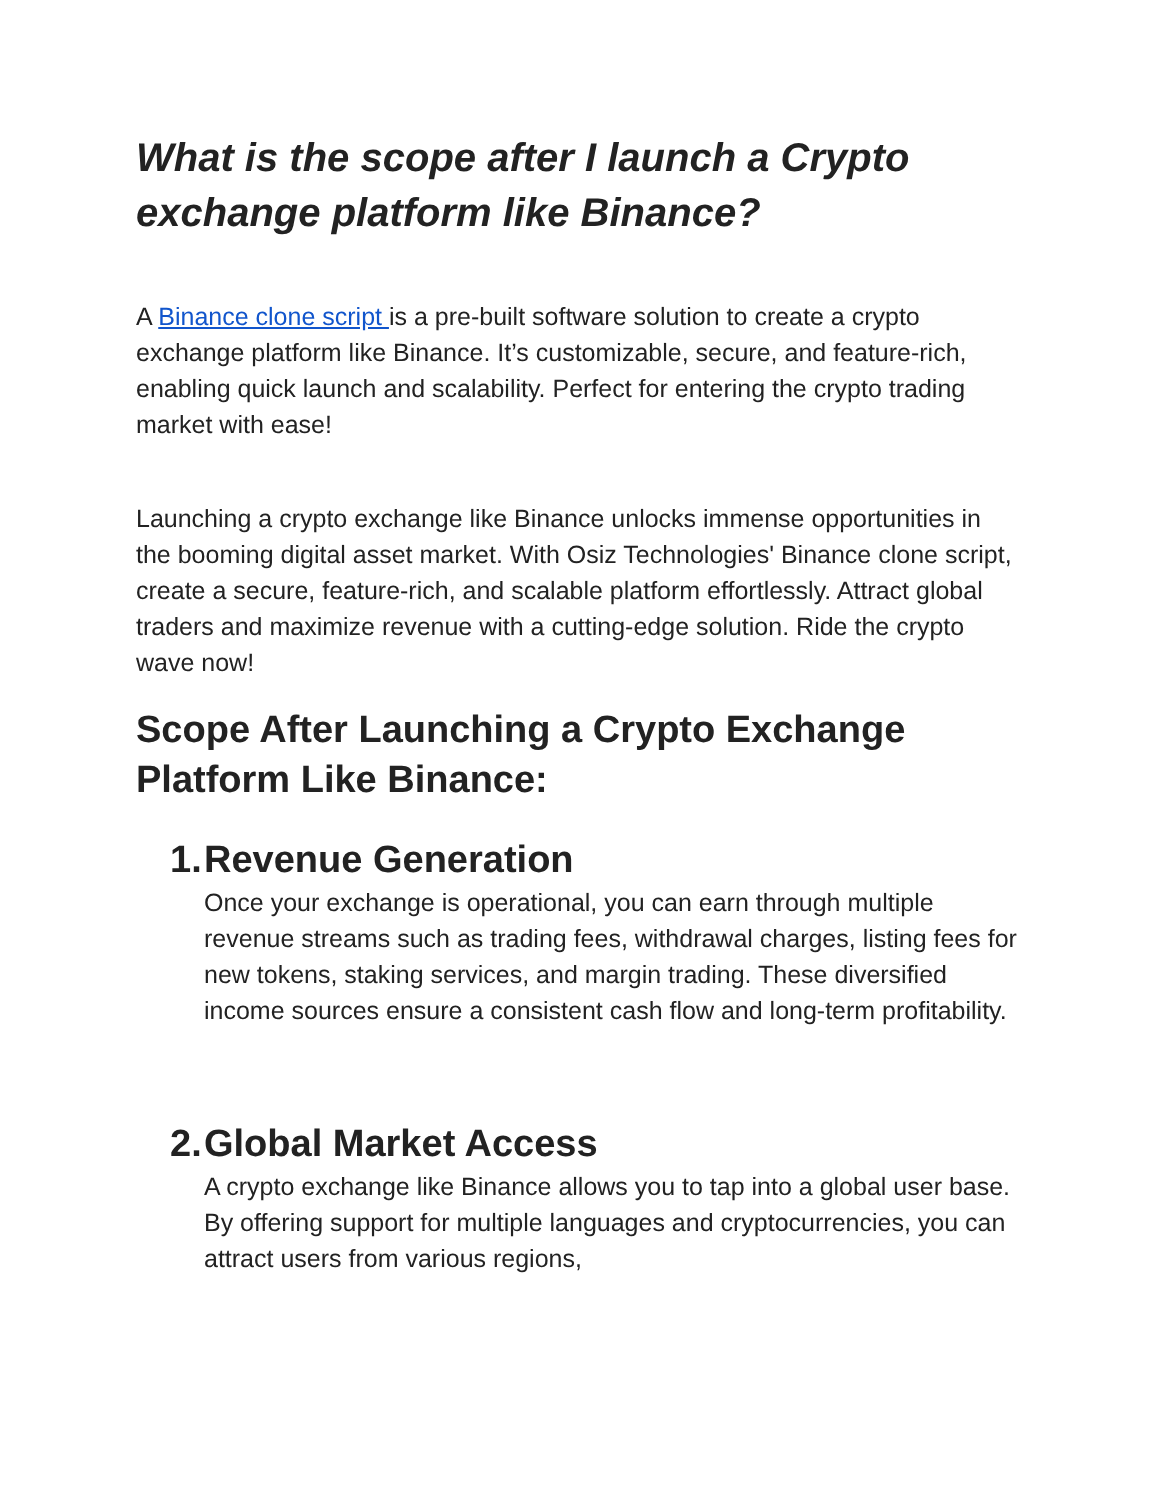What is the scope after I launch a Crypto exchange platform like Binance?
A Binance clone script is a pre-built software solution to create a crypto exchange platform like Binance. It’s customizable, secure, and feature-rich, enabling quick launch and scalability. Perfect for entering the crypto trading market with ease!
Launching a crypto exchange like Binance unlocks immense opportunities in the booming digital asset market. With Osiz Technologies' Binance clone script, create a secure, feature-rich, and scalable platform effortlessly. Attract global traders and maximize revenue with a cutting-edge solution. Ride the crypto wave now!
Scope After Launching a Crypto Exchange Platform Like Binance:
1.
Revenue Generation
Once your exchange is operational, you can earn through multiple revenue streams such as trading fees, withdrawal charges, listing fees for new tokens, staking services, and margin trading. These diversified income sources ensure a consistent cash flow and long-term profitability.
2.
Global Market Access
A crypto exchange like Binance allows you to tap into a global user base. By offering support for multiple languages and cryptocurrencies, you can attract users from various regions,